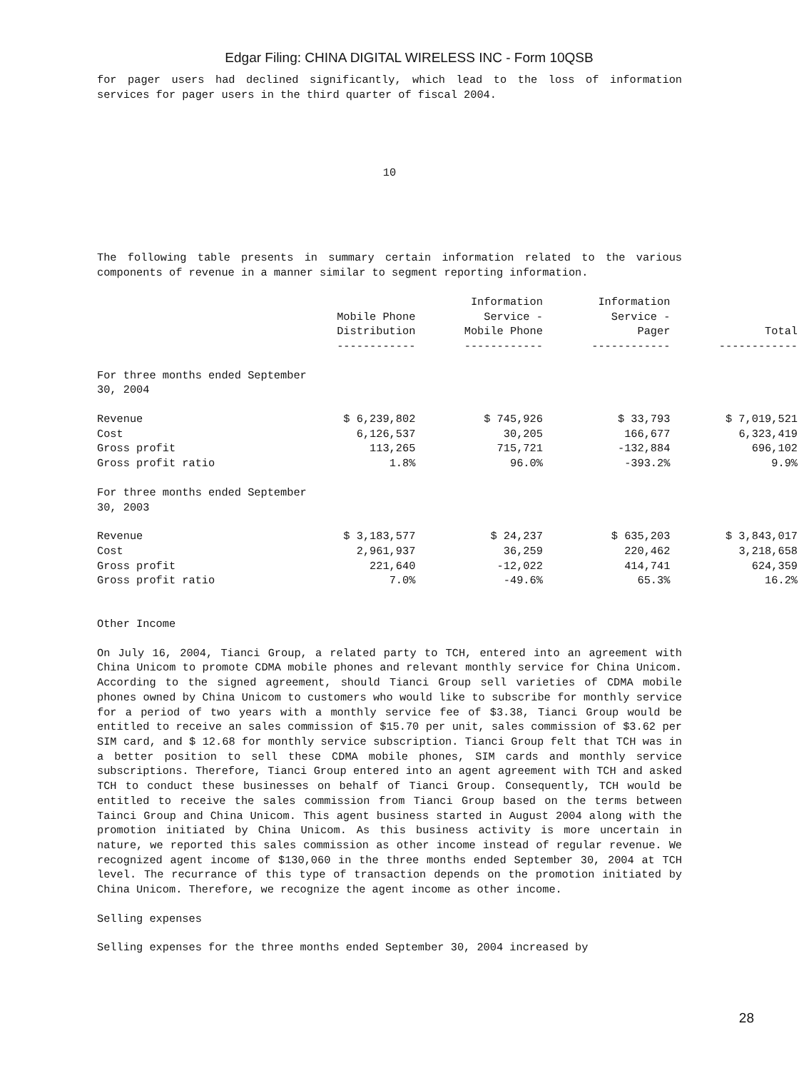Edgar Filing: CHINA DIGITAL WIRELESS INC - Form 10QSB
for pager users had declined significantly, which lead to the loss of information services for pager users in the third quarter of fiscal 2004.
10
The following table presents in summary certain information related to the various components of revenue in a manner similar to segment reporting information.
| | Mobile Phone Distribution ------------ | Information Service - Mobile Phone ------------ | Information Service - Pager ------------ | Total ------------ |
| --- | --- | --- | --- | --- |
| For three months ended September 30, 2004 | | | | |
| Revenue | $ 6,239,802 | $ 745,926 | $ 33,793 | $ 7,019,521 |
| Cost | 6,126,537 | 30,205 | 166,677 | 6,323,419 |
| Gross profit | 113,265 | 715,721 | -132,884 | 696,102 |
| Gross profit ratio | 1.8% | 96.0% | -393.2% | 9.9% |
| For three months ended September 30, 2003 | | | | |
| Revenue | $ 3,183,577 | $ 24,237 | $ 635,203 | $ 3,843,017 |
| Cost | 2,961,937 | 36,259 | 220,462 | 3,218,658 |
| Gross profit | 221,640 | -12,022 | 414,741 | 624,359 |
| Gross profit ratio | 7.0% | -49.6% | 65.3% | 16.2% |
Other Income
On July 16, 2004, Tianci Group, a related party to TCH, entered into an agreement with China Unicom to promote CDMA mobile phones and relevant monthly service for China Unicom. According to the signed agreement, should Tianci Group sell varieties of CDMA mobile phones owned by China Unicom to customers who would like to subscribe for monthly service for a period of two years with a monthly service fee of $3.38, Tianci Group would be entitled to receive an sales commission of $15.70 per unit, sales commission of $3.62 per SIM card, and $ 12.68 for monthly service subscription. Tianci Group felt that TCH was in a better position to sell these CDMA mobile phones, SIM cards and monthly service subscriptions. Therefore, Tianci Group entered into an agent agreement with TCH and asked TCH to conduct these businesses on behalf of Tianci Group. Consequently, TCH would be entitled to receive the sales commission from Tianci Group based on the terms between Tainci Group and China Unicom. This agent business started in August 2004 along with the promotion initiated by China Unicom. As this business activity is more uncertain in nature, we reported this sales commission as other income instead of regular revenue. We recognized agent income of $130,060 in the three months ended September 30, 2004 at TCH level. The recurrance of this type of transaction depends on the promotion initiated by China Unicom. Therefore, we recognize the agent income as other income.
Selling expenses
Selling expenses for the three months ended September 30, 2004 increased by
28